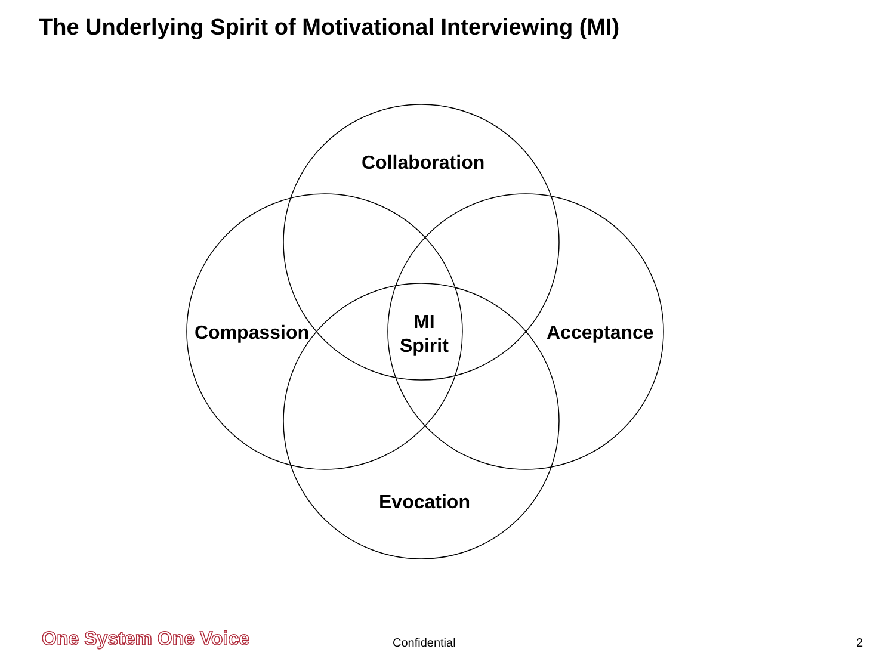The Underlying Spirit of Motivational Interviewing (MI)
Collaboration
Compassion
MI
Spirit
Acceptance
Evocation
One System One Voice Confidential 2